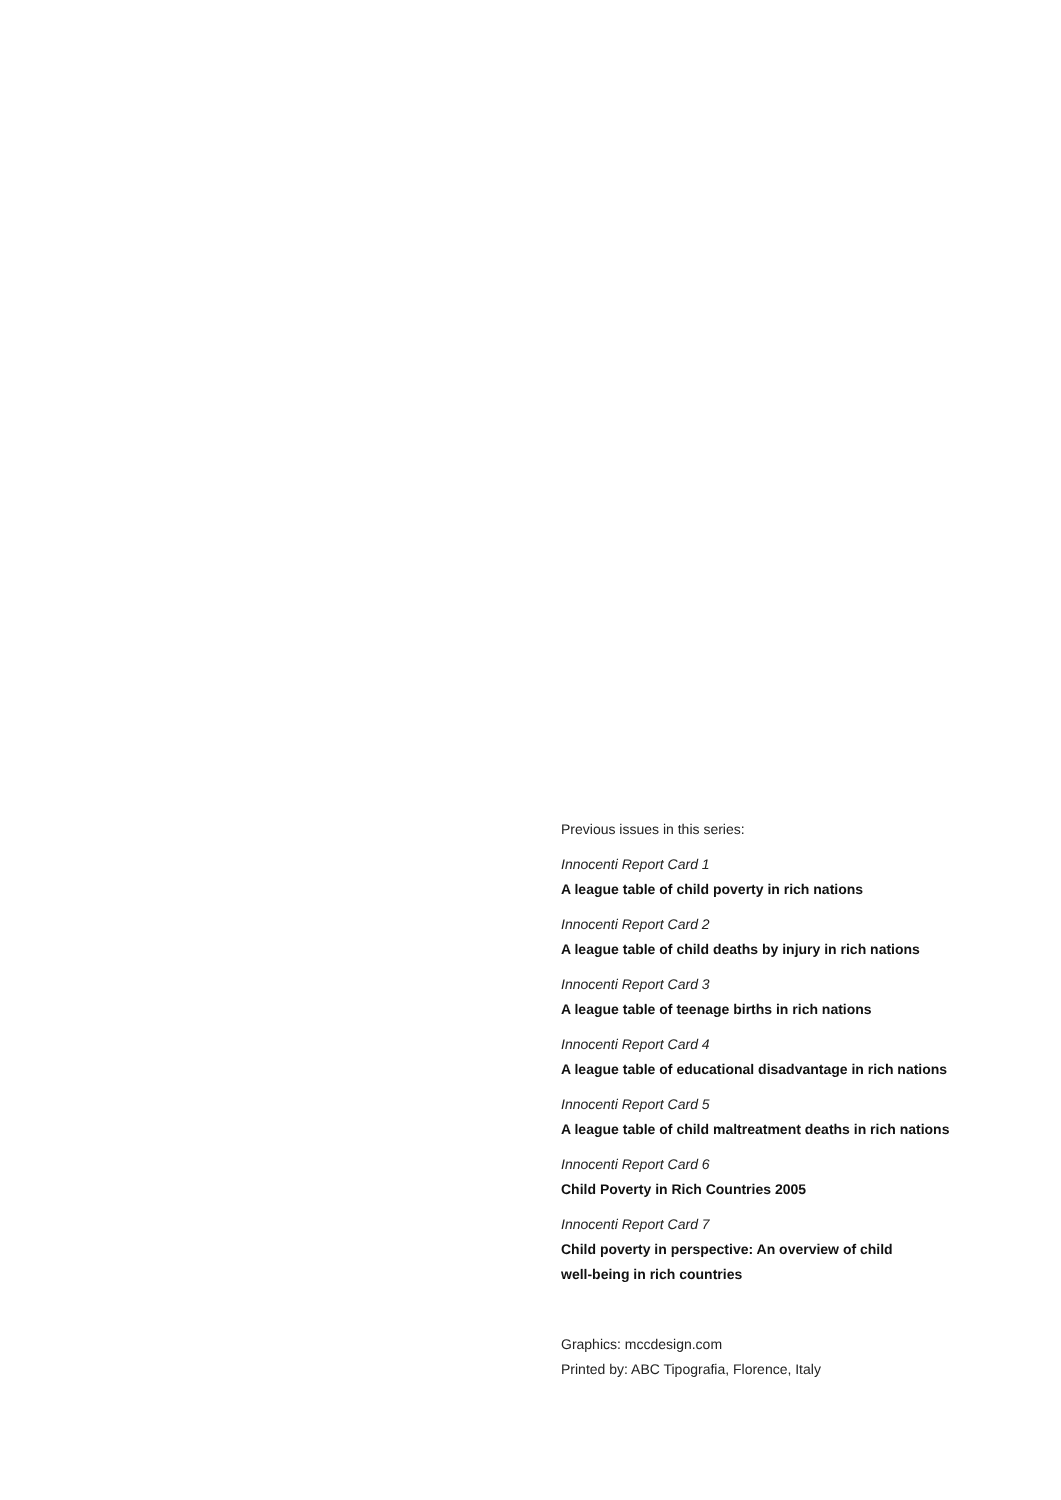Previous issues in this series:
Innocenti Report Card 1
A league table of child poverty in rich nations
Innocenti Report Card 2
A league table of child deaths by injury in rich nations
Innocenti Report Card 3
A league table of teenage births in rich nations
Innocenti Report Card 4
A league table of educational disadvantage in rich nations
Innocenti Report Card 5
A league table of child maltreatment deaths in rich nations
Innocenti Report Card 6
Child Poverty in Rich Countries 2005
Innocenti Report Card 7
Child poverty in perspective: An overview of child
well-being in rich countries
Graphics: mccdesign.com
Printed by: ABC Tipografia, Florence, Italy